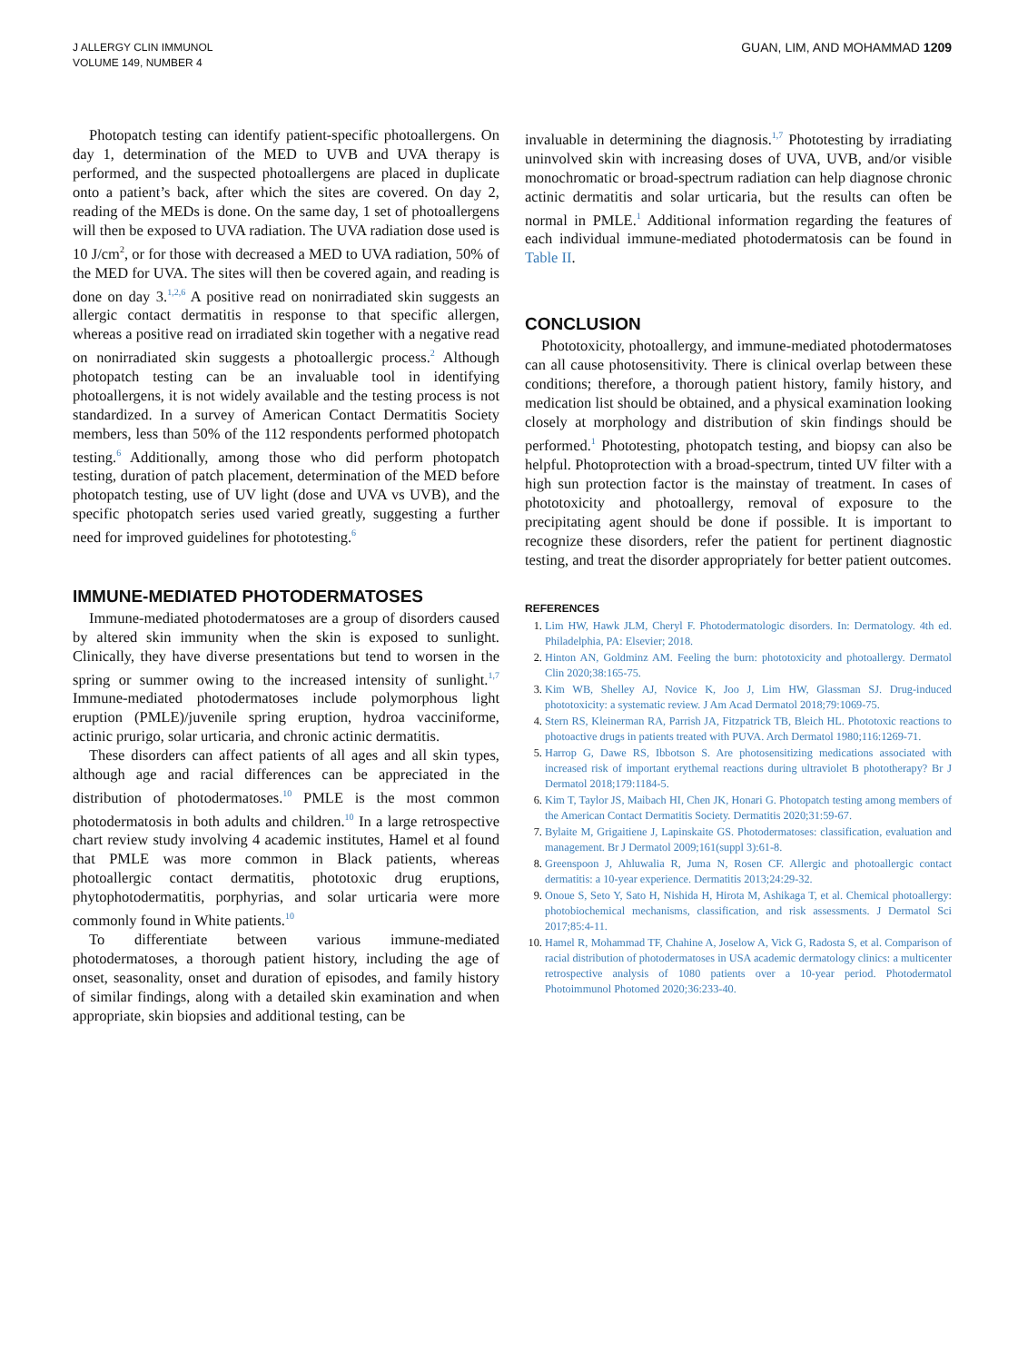J ALLERGY CLIN IMMUNOL
VOLUME 149, NUMBER 4
GUAN, LIM, AND MOHAMMAD 1209
Photopatch testing can identify patient-specific photoallergens. On day 1, determination of the MED to UVB and UVA therapy is performed, and the suspected photoallergens are placed in duplicate onto a patient’s back, after which the sites are covered. On day 2, reading of the MEDs is done. On the same day, 1 set of photoallergens will then be exposed to UVA radiation. The UVA radiation dose used is 10 J/cm<sup>2</sup>, or for those with decreased a MED to UVA radiation, 50% of the MED for UVA. The sites will then be covered again, and reading is done on day 3.<sup>1,2,6</sup> A positive read on nonirradiated skin suggests an allergic contact dermatitis in response to that specific allergen, whereas a positive read on irradiated skin together with a negative read on nonirradiated skin suggests a photoallergic process.<sup>2</sup> Although photopatch testing can be an invaluable tool in identifying photoallergens, it is not widely available and the testing process is not standardized. In a survey of American Contact Dermatitis Society members, less than 50% of the 112 respondents performed photopatch testing.<sup>6</sup> Additionally, among those who did perform photopatch testing, duration of patch placement, determination of the MED before photopatch testing, use of UV light (dose and UVA vs UVB), and the specific photopatch series used varied greatly, suggesting a further need for improved guidelines for phototesting.<sup>6</sup>
IMMUNE-MEDIATED PHOTODERMATOSES
Immune-mediated photodermatoses are a group of disorders caused by altered skin immunity when the skin is exposed to sunlight. Clinically, they have diverse presentations but tend to worsen in the spring or summer owing to the increased intensity of sunlight.<sup>1,7</sup> Immune-mediated photodermatoses include polymorphous light eruption (PMLE)/juvenile spring eruption, hydroa vacciniforme, actinic prurigo, solar urticaria, and chronic actinic dermatitis.
These disorders can affect patients of all ages and all skin types, although age and racial differences can be appreciated in the distribution of photodermatoses.<sup>10</sup> PMLE is the most common photodermatosis in both adults and children.<sup>10</sup> In a large retrospective chart review study involving 4 academic institutes, Hamel et al found that PMLE was more common in Black patients, whereas photoallergic contact dermatitis, phototoxic drug eruptions, phytophotodermatitis, porphyrias, and solar urticaria were more commonly found in White patients.<sup>10</sup>
To differentiate between various immune-mediated photodermatoses, a thorough patient history, including the age of onset, seasonality, onset and duration of episodes, and family history of similar findings, along with a detailed skin examination and when appropriate, skin biopsies and additional testing, can be
invaluable in determining the diagnosis.<sup>1,7</sup> Phototesting by irradiating uninvolved skin with increasing doses of UVA, UVB, and/or visible monochromatic or broad-spectrum radiation can help diagnose chronic actinic dermatitis and solar urticaria, but the results can often be normal in PMLE.<sup>1</sup> Additional information regarding the features of each individual immune-mediated photodermatosis can be found in Table II.
CONCLUSION
Phototoxicity, photoallergy, and immune-mediated photodermatoses can all cause photosensitivity. There is clinical overlap between these conditions; therefore, a thorough patient history, family history, and medication list should be obtained, and a physical examination looking closely at morphology and distribution of skin findings should be performed.<sup>1</sup> Phototesting, photopatch testing, and biopsy can also be helpful. Photoprotection with a broad-spectrum, tinted UV filter with a high sun protection factor is the mainstay of treatment. In cases of phototoxicity and photoallergy, removal of exposure to the precipitating agent should be done if possible. It is important to recognize these disorders, refer the patient for pertinent diagnostic testing, and treat the disorder appropriately for better patient outcomes.
REFERENCES
1. Lim HW, Hawk JLM, Cheryl F. Photodermatologic disorders. In: Dermatology. 4th ed. Philadelphia, PA: Elsevier; 2018.
2. Hinton AN, Goldminz AM. Feeling the burn: phototoxicity and photoallergy. Dermatol Clin 2020;38:165-75.
3. Kim WB, Shelley AJ, Novice K, Joo J, Lim HW, Glassman SJ. Drug-induced phototoxicity: a systematic review. J Am Acad Dermatol 2018;79:1069-75.
4. Stern RS, Kleinerman RA, Parrish JA, Fitzpatrick TB, Bleich HL. Phototoxic reactions to photoactive drugs in patients treated with PUVA. Arch Dermatol 1980;116:1269-71.
5. Harrop G, Dawe RS, Ibbotson S. Are photosensitizing medications associated with increased risk of important erythemal reactions during ultraviolet B phototherapy? Br J Dermatol 2018;179:1184-5.
6. Kim T, Taylor JS, Maibach HI, Chen JK, Honari G. Photopatch testing among members of the American Contact Dermatitis Society. Dermatitis 2020;31:59-67.
7. Bylaite M, Grigaitiene J, Lapinskaite GS. Photodermatoses: classification, evaluation and management. Br J Dermatol 2009;161(suppl 3):61-8.
8. Greenspoon J, Ahluwalia R, Juma N, Rosen CF. Allergic and photoallergic contact dermatitis: a 10-year experience. Dermatitis 2013;24:29-32.
9. Onoue S, Seto Y, Sato H, Nishida H, Hirota M, Ashikaga T, et al. Chemical photoallergy: photobiochemical mechanisms, classification, and risk assessments. J Dermatol Sci 2017;85:4-11.
10. Hamel R, Mohammad TF, Chahine A, Joselow A, Vick G, Radosta S, et al. Comparison of racial distribution of photodermatoses in USA academic dermatology clinics: a multicenter retrospective analysis of 1080 patients over a 10-year period. Photodermatol Photoimmunol Photomed 2020;36:233-40.